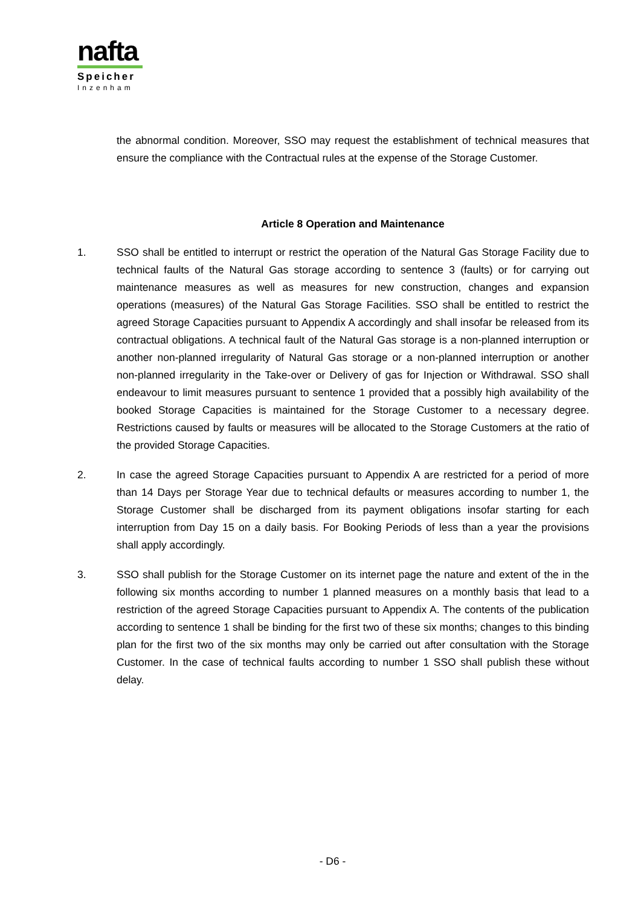nafta
Speicher
Inzenham
the abnormal condition. Moreover, SSO may request the establishment of technical measures that ensure the compliance with the Contractual rules at the expense of the Storage Customer.
Article 8 Operation and Maintenance
1. SSO shall be entitled to interrupt or restrict the operation of the Natural Gas Storage Facility due to technical faults of the Natural Gas storage according to sentence 3 (faults) or for carrying out maintenance measures as well as measures for new construction, changes and expansion operations (measures) of the Natural Gas Storage Facilities. SSO shall be entitled to restrict the agreed Storage Capacities pursuant to Appendix A accordingly and shall insofar be released from its contractual obligations. A technical fault of the Natural Gas storage is a non-planned interruption or another non-planned irregularity of Natural Gas storage or a non-planned interruption or another non-planned irregularity in the Take-over or Delivery of gas for Injection or Withdrawal. SSO shall endeavour to limit measures pursuant to sentence 1 provided that a possibly high availability of the booked Storage Capacities is maintained for the Storage Customer to a necessary degree. Restrictions caused by faults or measures will be allocated to the Storage Customers at the ratio of the provided Storage Capacities.
2. In case the agreed Storage Capacities pursuant to Appendix A are restricted for a period of more than 14 Days per Storage Year due to technical defaults or measures according to number 1, the Storage Customer shall be discharged from its payment obligations insofar starting for each interruption from Day 15 on a daily basis. For Booking Periods of less than a year the provisions shall apply accordingly.
3. SSO shall publish for the Storage Customer on its internet page the nature and extent of the in the following six months according to number 1 planned measures on a monthly basis that lead to a restriction of the agreed Storage Capacities pursuant to Appendix A. The contents of the publication according to sentence 1 shall be binding for the first two of these six months; changes to this binding plan for the first two of the six months may only be carried out after consultation with the Storage Customer. In the case of technical faults according to number 1 SSO shall publish these without delay.
- D6 -